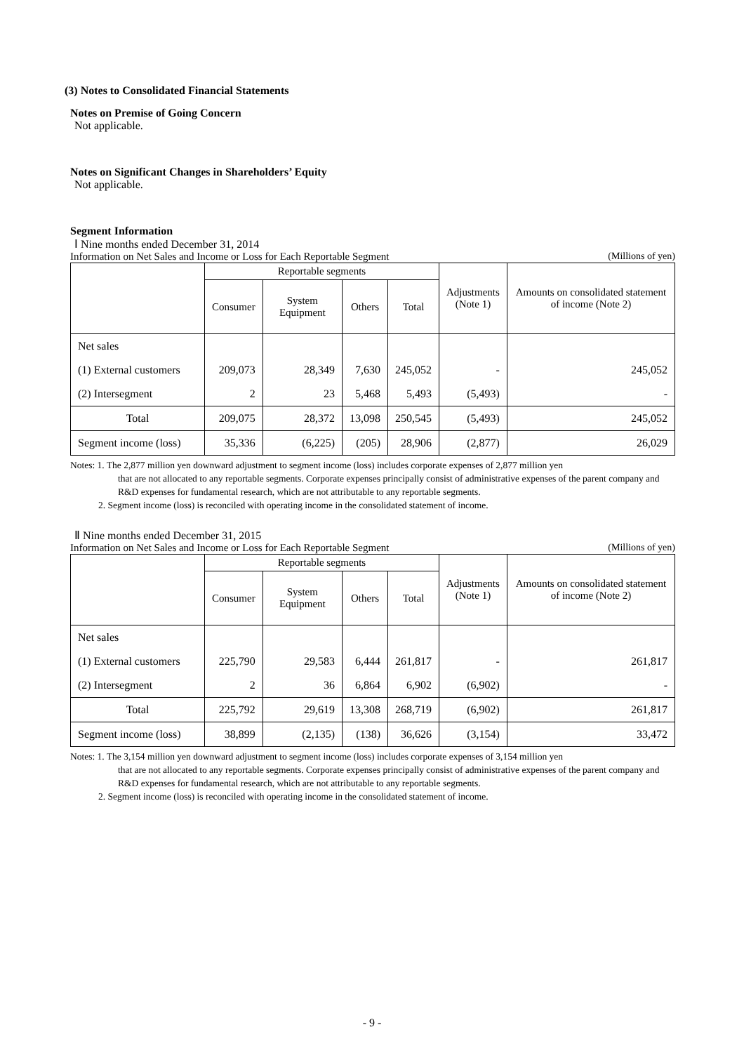(3) Notes to Consolidated Financial Statements
Notes on Premise of Going Concern
Not applicable.
Notes on Significant Changes in Shareholders’ Equity
Not applicable.
Segment Information
Ⅰ Nine months ended December 31, 2014
Information on Net Sales and Income or Loss for Each Reportable Segment (Millions of yen)
| | Reportable segments | | | | Adjustments (Note 1) | Amounts on consolidated statement of income (Note 2) |
| --- | --- | --- | --- | --- | --- | --- |
| | Consumer | System Equipment | Others | Total | | |
| Net sales | | | | | | |
| (1) External customers | 209,073 | 28,349 | 7,630 | 245,052 | - | 245,052 |
| (2) Intersegment | 2 | 23 | 5,468 | 5,493 | (5,493) | - |
| Total | 209,075 | 28,372 | 13,098 | 250,545 | (5,493) | 245,052 |
| Segment income (loss) | 35,336 | (6,225) | (205) | 28,906 | (2,877) | 26,029 |
Notes: 1. The 2,877 million yen downward adjustment to segment income (loss) includes corporate expenses of 2,877 million yen
that are not allocated to any reportable segments. Corporate expenses principally consist of administrative expenses of the parent company and R&D expenses for fundamental research, which are not attributable to any reportable segments.
2. Segment income (loss) is reconciled with operating income in the consolidated statement of income.
Ⅱ Nine months ended December 31, 2015
Information on Net Sales and Income or Loss for Each Reportable Segment (Millions of yen)
| | Reportable segments | | | | Adjustments (Note 1) | Amounts on consolidated statement of income (Note 2) |
| --- | --- | --- | --- | --- | --- | --- |
| | Consumer | System Equipment | Others | Total | | |
| Net sales | | | | | | |
| (1) External customers | 225,790 | 29,583 | 6,444 | 261,817 | - | 261,817 |
| (2) Intersegment | 2 | 36 | 6,864 | 6,902 | (6,902) | - |
| Total | 225,792 | 29,619 | 13,308 | 268,719 | (6,902) | 261,817 |
| Segment income (loss) | 38,899 | (2,135) | (138) | 36,626 | (3,154) | 33,472 |
Notes: 1. The 3,154 million yen downward adjustment to segment income (loss) includes corporate expenses of 3,154 million yen
that are not allocated to any reportable segments. Corporate expenses principally consist of administrative expenses of the parent company and R&D expenses for fundamental research, which are not attributable to any reportable segments.
2. Segment income (loss) is reconciled with operating income in the consolidated statement of income.
- 9 -